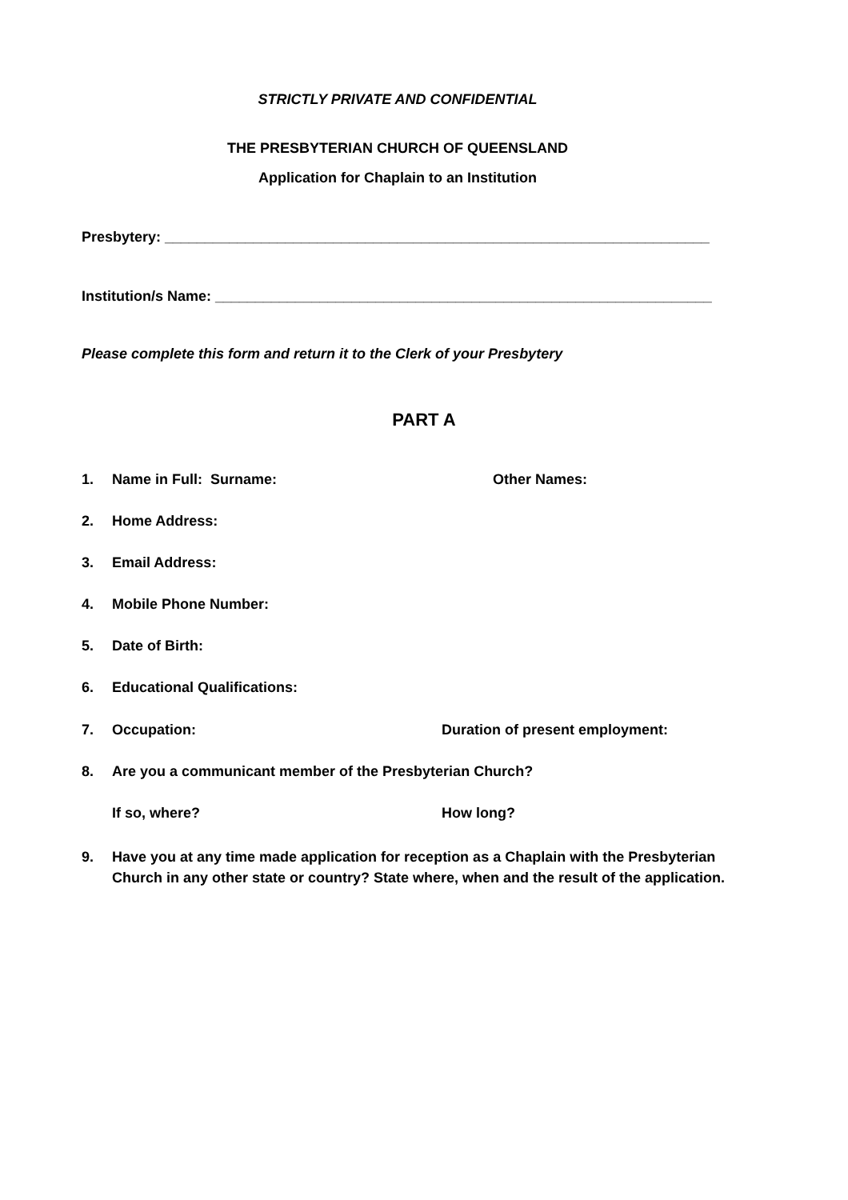STRICTLY PRIVATE AND CONFIDENTIAL
THE PRESBYTERIAN CHURCH OF QUEENSLAND
Application for Chaplain to an Institution
Presbytery: ____________________________________________________________________
Institution/s Name: ______________________________________________________________
Please complete this form and return it to the Clerk of your Presbytery
PART A
1. Name in Full: Surname: Other Names:
2. Home Address:
3. Email Address:
4. Mobile Phone Number:
5. Date of Birth:
6. Educational Qualifications:
7. Occupation: Duration of present employment:
8. Are you a communicant member of the Presbyterian Church?
If so, where? How long?
9. Have you at any time made application for reception as a Chaplain with the Presbyterian Church in any other state or country? State where, when and the result of the application.